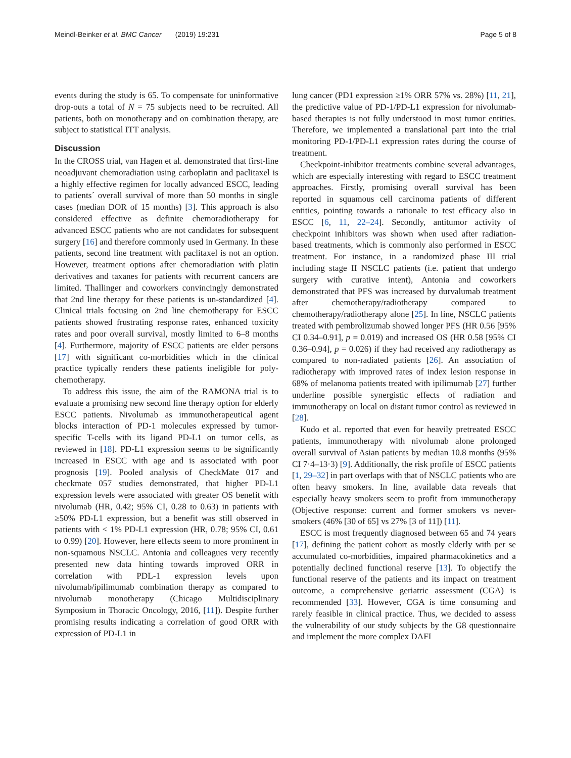Meindl-Beinker et al. BMC Cancer (2019) 19:231 Page 5 of 8
events during the study is 65. To compensate for uninformative drop-outs a total of N = 75 subjects need to be recruited. All patients, both on monotherapy and on combination therapy, are subject to statistical ITT analysis.
Discussion
In the CROSS trial, van Hagen et al. demonstrated that first-line neoadjuvant chemoradiation using carboplatin and paclitaxel is a highly effective regimen for locally advanced ESCC, leading to patients´ overall survival of more than 50 months in single cases (median DOR of 15 months) [3]. This approach is also considered effective as definite chemoradiotherapy for advanced ESCC patients who are not candidates for subsequent surgery [16] and therefore commonly used in Germany. In these patients, second line treatment with paclitaxel is not an option. However, treatment options after chemoradiation with platin derivatives and taxanes for patients with recurrent cancers are limited. Thallinger and coworkers convincingly demonstrated that 2nd line therapy for these patients is un-standardized [4]. Clinical trials focusing on 2nd line chemotherapy for ESCC patients showed frustrating response rates, enhanced toxicity rates and poor overall survival, mostly limited to 6–8 months [4]. Furthermore, majority of ESCC patients are elder persons [17] with significant co-morbidities which in the clinical practice typically renders these patients ineligible for poly-chemotherapy.
To address this issue, the aim of the RAMONA trial is to evaluate a promising new second line therapy option for elderly ESCC patients. Nivolumab as immunotherapeutical agent blocks interaction of PD-1 molecules expressed by tumor-specific T-cells with its ligand PD-L1 on tumor cells, as reviewed in [18]. PD-L1 expression seems to be significantly increased in ESCC with age and is associated with poor prognosis [19]. Pooled analysis of CheckMate 017 and checkmate 057 studies demonstrated, that higher PD-L1 expression levels were associated with greater OS benefit with nivolumab (HR, 0.42; 95% CI, 0.28 to 0.63) in patients with ≥50% PD-L1 expression, but a benefit was still observed in patients with < 1% PD-L1 expression (HR, 0.78; 95% CI, 0.61 to 0.99) [20]. However, here effects seem to more prominent in non-squamous NSCLC. Antonia and colleagues very recently presented new data hinting towards improved ORR in correlation with PDL-1 expression levels upon nivolumab/ipilimumab combination therapy as compared to nivolumab monotherapy (Chicago Multidisciplinary Symposium in Thoracic Oncology, 2016, [11]). Despite further promising results indicating a correlation of good ORR with expression of PD-L1 in
lung cancer (PD1 expression ≥1% ORR 57% vs. 28%) [11, 21], the predictive value of PD-1/PD-L1 expression for nivolumab-based therapies is not fully understood in most tumor entities. Therefore, we implemented a translational part into the trial monitoring PD-1/PD-L1 expression rates during the course of treatment.
Checkpoint-inhibitor treatments combine several advantages, which are especially interesting with regard to ESCC treatment approaches. Firstly, promising overall survival has been reported in squamous cell carcinoma patients of different entities, pointing towards a rationale to test efficacy also in ESCC [6, 11, 22–24]. Secondly, antitumor activity of checkpoint inhibitors was shown when used after radiation-based treatments, which is commonly also performed in ESCC treatment. For instance, in a randomized phase III trial including stage II NSCLC patients (i.e. patient that undergo surgery with curative intent), Antonia and coworkers demonstrated that PFS was increased by durvalumab treatment after chemotherapy/radiotherapy compared to chemotherapy/radiotherapy alone [25]. In line, NSCLC patients treated with pembrolizumab showed longer PFS (HR 0.56 [95% CI 0.34–0.91], p = 0.019) and increased OS (HR 0.58 [95% CI 0.36–0.94], p = 0.026) if they had received any radiotherapy as compared to non-radiated patients [26]. An association of radiotherapy with improved rates of index lesion response in 68% of melanoma patients treated with ipilimumab [27] further underline possible synergistic effects of radiation and immunotherapy on local on distant tumor control as reviewed in [28].
Kudo et al. reported that even for heavily pretreated ESCC patients, immunotherapy with nivolumab alone prolonged overall survival of Asian patients by median 10.8 months (95% CI 7·4–13·3) [9]. Additionally, the risk profile of ESCC patients [1, 29–32] in part overlaps with that of NSCLC patients who are often heavy smokers. In line, available data reveals that especially heavy smokers seem to profit from immunotherapy (Objective response: current and former smokers vs never-smokers (46% [30 of 65] vs 27% [3 of 11]) [11].
ESCC is most frequently diagnosed between 65 and 74 years [17], defining the patient cohort as mostly elderly with per se accumulated co-morbidities, impaired pharmacokinetics and a potentially declined functional reserve [13]. To objectify the functional reserve of the patients and its impact on treatment outcome, a comprehensive geriatric assessment (CGA) is recommended [33]. However, CGA is time consuming and rarely feasible in clinical practice. Thus, we decided to assess the vulnerability of our study subjects by the G8 questionnaire and implement the more complex DAFI